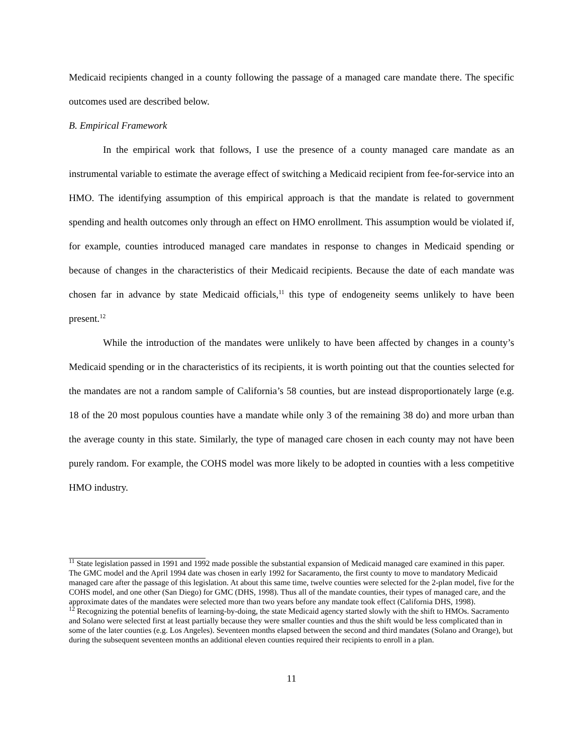Medicaid recipients changed in a county following the passage of a managed care mandate there. The specific outcomes used are described below.
B. Empirical Framework
In the empirical work that follows, I use the presence of a county managed care mandate as an instrumental variable to estimate the average effect of switching a Medicaid recipient from fee-for-service into an HMO. The identifying assumption of this empirical approach is that the mandate is related to government spending and health outcomes only through an effect on HMO enrollment. This assumption would be violated if, for example, counties introduced managed care mandates in response to changes in Medicaid spending or because of changes in the characteristics of their Medicaid recipients. Because the date of each mandate was chosen far in advance by state Medicaid officials,<sup>11</sup> this type of endogeneity seems unlikely to have been present.<sup>12</sup>
While the introduction of the mandates were unlikely to have been affected by changes in a county’s Medicaid spending or in the characteristics of its recipients, it is worth pointing out that the counties selected for the mandates are not a random sample of California’s 58 counties, but are instead disproportionately large (e.g. 18 of the 20 most populous counties have a mandate while only 3 of the remaining 38 do) and more urban than the average county in this state. Similarly, the type of managed care chosen in each county may not have been purely random. For example, the COHS model was more likely to be adopted in counties with a less competitive HMO industry.
<sup>11</sup> State legislation passed in 1991 and 1992 made possible the substantial expansion of Medicaid managed care examined in this paper. The GMC model and the April 1994 date was chosen in early 1992 for Sacaramento, the first county to move to mandatory Medicaid managed care after the passage of this legislation. At about this same time, twelve counties were selected for the 2-plan model, five for the COHS model, and one other (San Diego) for GMC (DHS, 1998). Thus all of the mandate counties, their types of managed care, and the approximate dates of the mandates were selected more than two years before any mandate took effect (California DHS, 1998).
<sup>12</sup> Recognizing the potential benefits of learning-by-doing, the state Medicaid agency started slowly with the shift to HMOs. Sacramento and Solano were selected first at least partially because they were smaller counties and thus the shift would be less complicated than in some of the later counties (e.g. Los Angeles). Seventeen months elapsed between the second and third mandates (Solano and Orange), but during the subsequent seventeen months an additional eleven counties required their recipients to enroll in a plan.
11